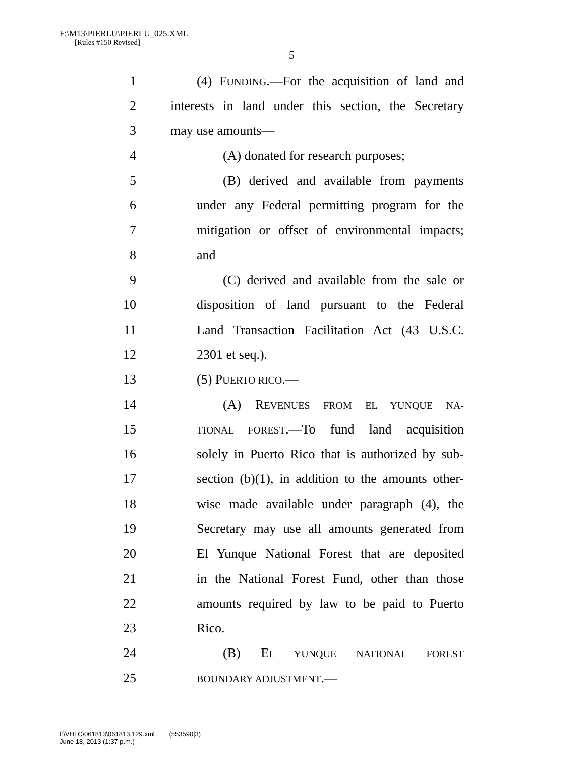F:\M13\PIERLU\PIERLU_025.XML
[Rules #150 Revised]
5
1 (4) FUNDING.—For the acquisition of land and
2 interests in land under this section, the Secretary
3 may use amounts—
4 (A) donated for research purposes;
5 (B) derived and available from payments
6 under any Federal permitting program for the
7 mitigation or offset of environmental impacts;
8 and
9 (C) derived and available from the sale or
10 disposition of land pursuant to the Federal
11 Land Transaction Facilitation Act (43 U.S.C.
12 2301 et seq.).
13 (5) PUERTO RICO.—
14 (A) REVENUES FROM EL YUNQUE NA-
15 TIONAL FOREST.—To fund land acquisition
16 solely in Puerto Rico that is authorized by sub-
17 section (b)(1), in addition to the amounts other-
18 wise made available under paragraph (4), the
19 Secretary may use all amounts generated from
20 El Yunque National Forest that are deposited
21 in the National Forest Fund, other than those
22 amounts required by law to be paid to Puerto
23 Rico.
24 (B) EL YUNQUE NATIONAL FOREST
25 BOUNDARY ADJUSTMENT.—
f:\VHLC\061813\061813.129.xml (553590|3)
June 18, 2013 (1:37 p.m.)